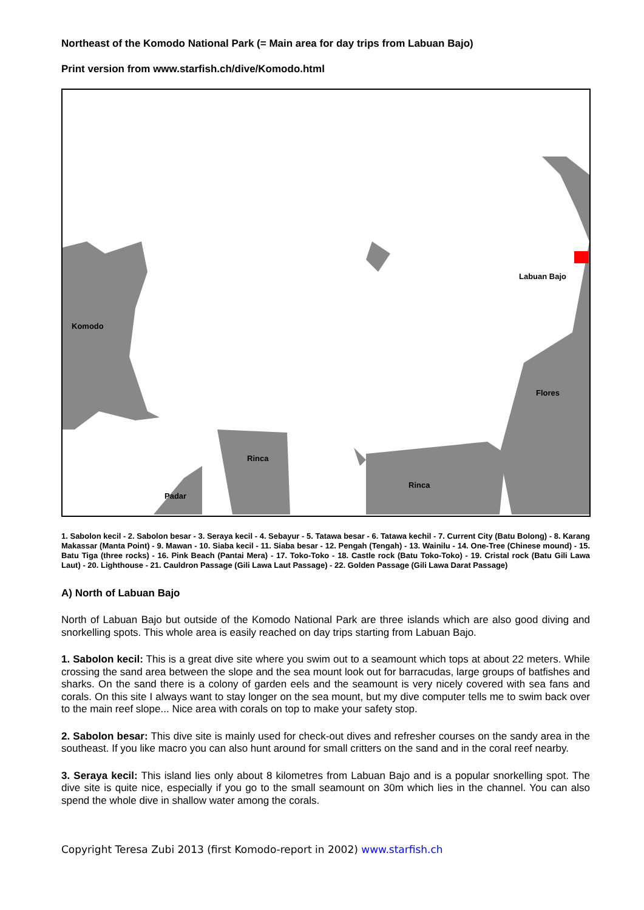Northeast of the Komodo National Park (= Main area for day trips from Labuan Bajo)
Print version from www.starfish.ch/dive/Komodo.html
Komodo
Labuan Bajo
Flores
Rinca
Rinca
Padar
1. Sabolon kecil - 2. Sabolon besar - 3. Seraya kecil - 4. Sebayur - 5. Tatawa besar - 6. Tatawa kechil - 7. Current City (Batu Bolong) - 8. Karang Makassar (Manta Point) - 9. Mawan - 10. Siaba kecil - 11. Siaba besar - 12. Pengah (Tengah) - 13. Wainilu - 14. One-Tree (Chinese mound) - 15. Batu Tiga (three rocks) - 16. Pink Beach (Pantai Mera) - 17. Toko-Toko - 18. Castle rock (Batu Toko-Toko) - 19. Cristal rock (Batu Gili Lawa Laut) - 20. Lighthouse - 21. Cauldron Passage (Gili Lawa Laut Passage) - 22. Golden Passage (Gili Lawa Darat Passage)
A) North of Labuan Bajo
North of Labuan Bajo but outside of the Komodo National Park are three islands which are also good diving and snorkelling spots. This whole area is easily reached on day trips starting from Labuan Bajo.
1. Sabolon kecil: This is a great dive site where you swim out to a seamount which tops at about 22 meters. While crossing the sand area between the slope and the sea mount look out for barracudas, large groups of batfishes and sharks. On the sand there is a colony of garden eels and the seamount is very nicely covered with sea fans and corals. On this site I always want to stay longer on the sea mount, but my dive computer tells me to swim back over to the main reef slope... Nice area with corals on top to make your safety stop.
2. Sabolon besar: This dive site is mainly used for check-out dives and refresher courses on the sandy area in the southeast. If you like macro you can also hunt around for small critters on the sand and in the coral reef nearby.
3. Seraya kecil: This island lies only about 8 kilometres from Labuan Bajo and is a popular snorkelling spot. The dive site is quite nice, especially if you go to the small seamount on 30m which lies in the channel. You can also spend the whole dive in shallow water among the corals.
Copyright Teresa Zubi 2013 (first Komodo-report in 2002) www.starfish.ch